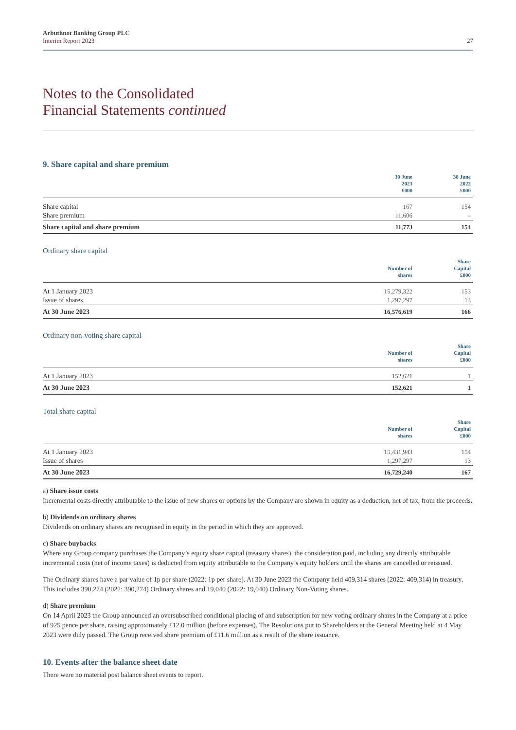Arbuthnot Banking Group PLC
Interim Report 2023
27
Notes to the Consolidated
Financial Statements continued
9. Share capital and share premium
| | 30 June 2023 £000 | 30 June 2022 £000 |
| --- | --- | --- |
| Share capital | 167 | 154 |
| Share premium | 11,606 | – |
| Share capital and share premium | 11,773 | 154 |
Ordinary share capital
| | Number of shares | Share Capital £000 |
| --- | --- | --- |
| At 1 January 2023 | 15,279,322 | 153 |
| Issue of shares | 1,297,297 | 13 |
| At 30 June 2023 | 16,576,619 | 166 |
Ordinary non-voting share capital
| | Number of shares | Share Capital £000 |
| --- | --- | --- |
| At 1 January 2023 | 152,621 | 1 |
| At 30 June 2023 | 152,621 | 1 |
Total share capital
| | Number of shares | Share Capital £000 |
| --- | --- | --- |
| At 1 January 2023 | 15,431,943 | 154 |
| Issue of shares | 1,297,297 | 13 |
| At 30 June 2023 | 16,729,240 | 167 |
a) Share issue costs
Incremental costs directly attributable to the issue of new shares or options by the Company are shown in equity as a deduction, net of tax, from the proceeds.
b) Dividends on ordinary shares
Dividends on ordinary shares are recognised in equity in the period in which they are approved.
c) Share buybacks
Where any Group company purchases the Company’s equity share capital (treasury shares), the consideration paid, including any directly attributable incremental costs (net of income taxes) is deducted from equity attributable to the Company’s equity holders until the shares are cancelled or reissued.
The Ordinary shares have a par value of 1p per share (2022: 1p per share). At 30 June 2023 the Company held 409,314 shares (2022: 409,314) in treasury. This includes 390,274 (2022: 390,274) Ordinary shares and 19,040 (2022: 19,040) Ordinary Non-Voting shares.
d) Share premium
On 14 April 2023 the Group announced an oversubscribed conditional placing of and subscription for new voting ordinary shares in the Company at a price of 925 pence per share, raising approximately £12.0 million (before expenses). The Resolutions put to Shareholders at the General Meeting held at 4 May 2023 were duly passed. The Group received share premium of £11.6 million as a result of the share issuance.
10. Events after the balance sheet date
There were no material post balance sheet events to report.